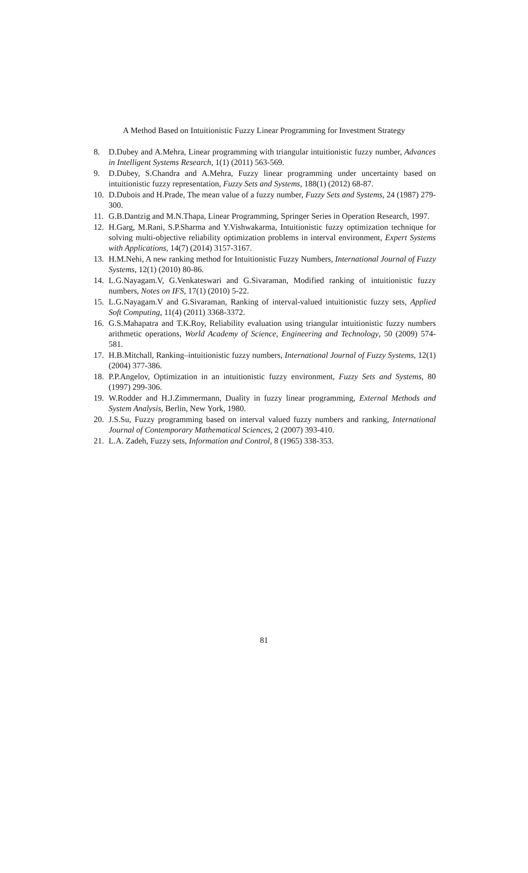A Method Based on Intuitionistic Fuzzy Linear Programming for Investment Strategy
8. D.Dubey and A.Mehra, Linear programming with triangular intuitionistic fuzzy number, Advances in Intelligent Systems Research, 1(1) (2011) 563-569.
9. D.Dubey, S.Chandra and A.Mehra, Fuzzy linear programming under uncertainty based on intuitionistic fuzzy representation, Fuzzy Sets and Systems, 188(1) (2012) 68-87.
10. D.Dubois and H.Prade, The mean value of a fuzzy number, Fuzzy Sets and Systems, 24 (1987) 279-300.
11. G.B.Dantzig and M.N.Thapa, Linear Programming, Springer Series in Operation Research, 1997.
12. H.Garg, M.Rani, S.P.Sharma and Y.Vishwakarma, Intuitionistic fuzzy optimization technique for solving multi-objective reliability optimization problems in interval environment, Expert Systems with Applications, 14(7) (2014) 3157-3167.
13. H.M.Nehi, A new ranking method for Intuitionistic Fuzzy Numbers, International Journal of Fuzzy Systems, 12(1) (2010) 80-86.
14. L.G.Nayagam.V, G.Venkateswari and G.Sivaraman, Modified ranking of intuitionistic fuzzy numbers, Notes on IFS, 17(1) (2010) 5-22.
15. L.G.Nayagam.V and G.Sivaraman, Ranking of interval-valued intuitionistic fuzzy sets, Applied Soft Computing, 11(4) (2011) 3368-3372.
16. G.S.Mahapatra and T.K.Roy, Reliability evaluation using triangular intuitionistic fuzzy numbers arithmetic operations, World Academy of Science, Engineering and Technology, 50 (2009) 574-581.
17. H.B.Mitchall, Ranking–intuitionistic fuzzy numbers, International Journal of Fuzzy Systems, 12(1) (2004) 377-386.
18. P.P.Angelov, Optimization in an intuitionistic fuzzy environment, Fuzzy Sets and Systems, 80 (1997) 299-306.
19. W.Rodder and H.J.Zimmermann, Duality in fuzzy linear programming, External Methods and System Analysis, Berlin, New York, 1980.
20. J.S.Su, Fuzzy programming based on interval valued fuzzy numbers and ranking, International Journal of Contemporary Mathematical Sciences, 2 (2007) 393-410.
21. L.A. Zadeh, Fuzzy sets, Information and Control, 8 (1965) 338-353.
81